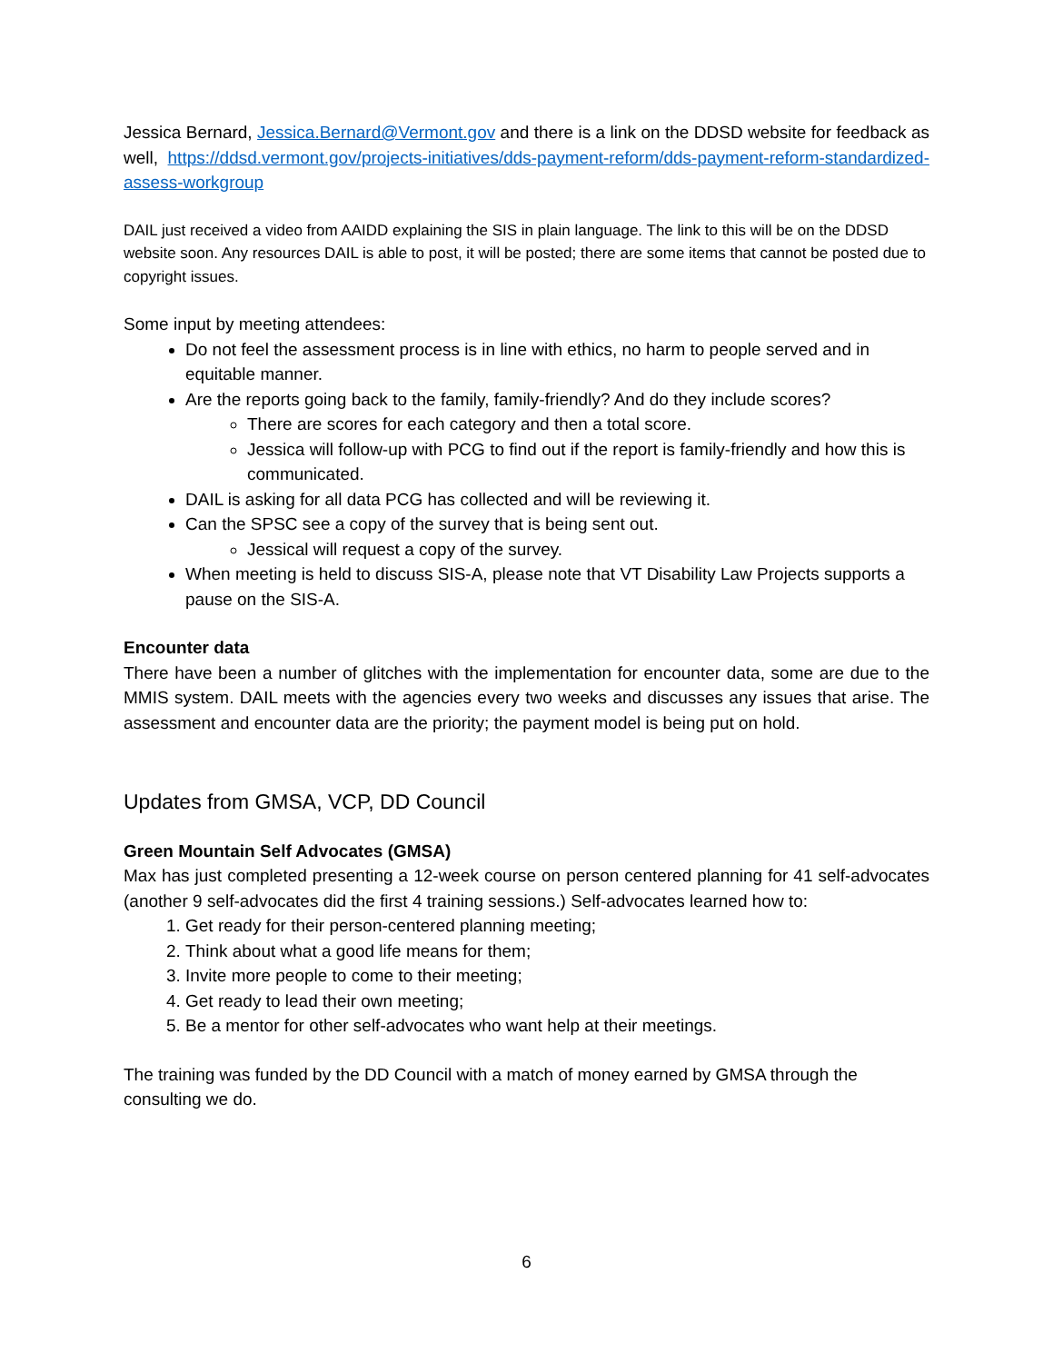Jessica Bernard, Jessica.Bernard@Vermont.gov and there is a link on the DDSD website for feedback as well, https://ddsd.vermont.gov/projects-initiatives/dds-payment-reform/dds-payment-reform-standardized-assess-workgroup
DAIL just received a video from AAIDD explaining the SIS in plain language. The link to this will be on the DDSD website soon. Any resources DAIL is able to post, it will be posted; there are some items that cannot be posted due to copyright issues.
Some input by meeting attendees:
Do not feel the assessment process is in line with ethics, no harm to people served and in equitable manner.
Are the reports going back to the family, family-friendly? And do they include scores?
There are scores for each category and then a total score.
Jessica will follow-up with PCG to find out if the report is family-friendly and how this is communicated.
DAIL is asking for all data PCG has collected and will be reviewing it.
Can the SPSC see a copy of the survey that is being sent out.
Jessical will request a copy of the survey.
When meeting is held to discuss SIS-A, please note that VT Disability Law Projects supports a pause on the SIS-A.
Encounter data
There have been a number of glitches with the implementation for encounter data, some are due to the MMIS system. DAIL meets with the agencies every two weeks and discusses any issues that arise. The assessment and encounter data are the priority; the payment model is being put on hold.
Updates from GMSA, VCP, DD Council
Green Mountain Self Advocates (GMSA)
Max has just completed presenting a 12-week course on person centered planning for 41 self-advocates (another 9 self-advocates did the first 4 training sessions.) Self-advocates learned how to:
1. Get ready for their person-centered planning meeting;
2. Think about what a good life means for them;
3. Invite more people to come to their meeting;
4. Get ready to lead their own meeting;
5. Be a mentor for other self-advocates who want help at their meetings.
The training was funded by the DD Council with a match of money earned by GMSA through the consulting we do.
6